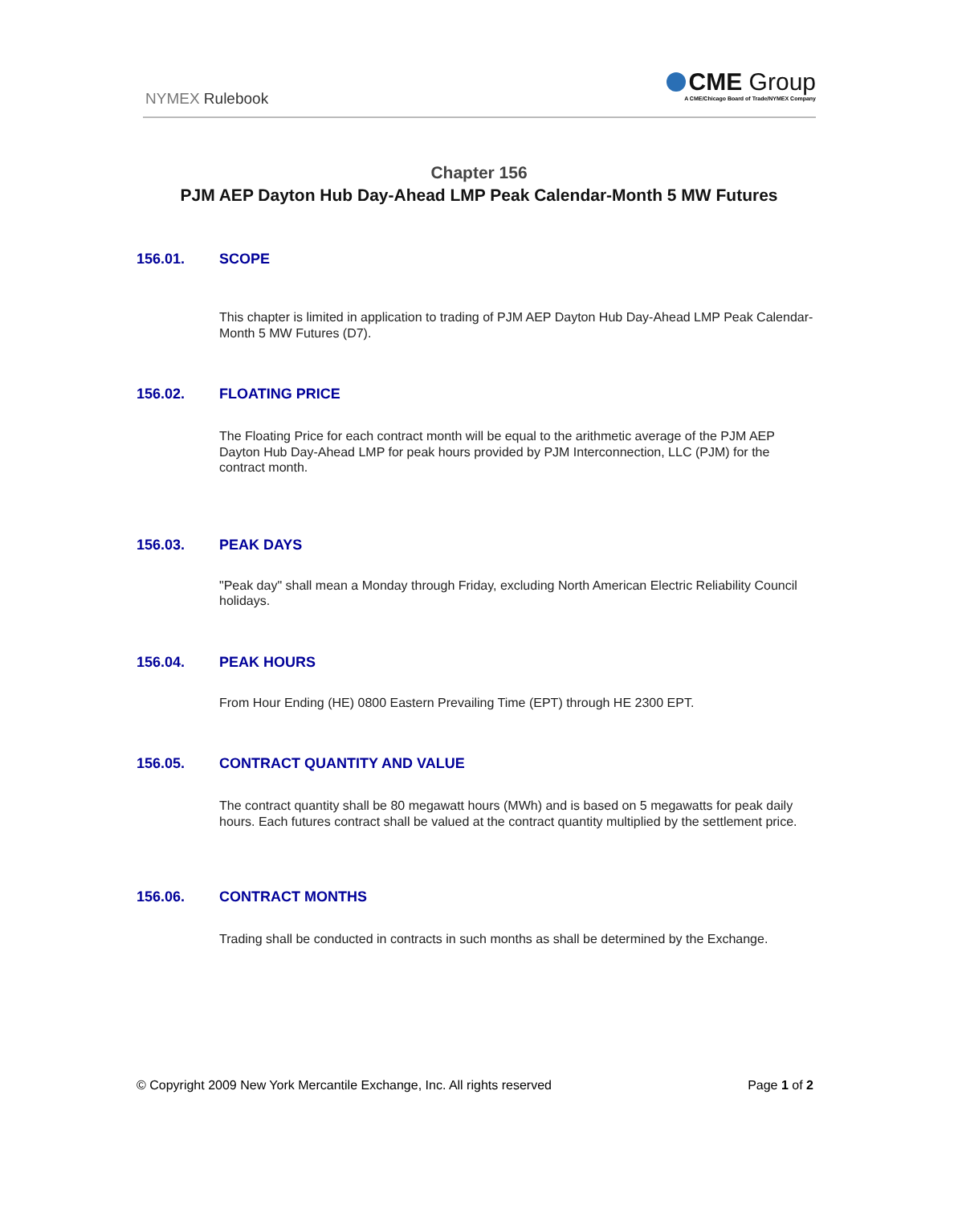NYMEX Rulebook
CME Group
A CME/Chicago Board of Trade/NYMEX Company
Chapter 156
PJM AEP Dayton Hub Day-Ahead LMP Peak Calendar-Month 5 MW Futures
156.01. SCOPE
This chapter is limited in application to trading of PJM AEP Dayton Hub Day-Ahead LMP Peak Calendar-Month 5 MW Futures (D7).
156.02. FLOATING PRICE
The Floating Price for each contract month will be equal to the arithmetic average of the PJM AEP Dayton Hub Day-Ahead LMP for peak hours provided by PJM Interconnection, LLC (PJM) for the contract month.
156.03. PEAK DAYS
"Peak day" shall mean a Monday through Friday, excluding North American Electric Reliability Council holidays.
156.04. PEAK HOURS
From Hour Ending (HE) 0800 Eastern Prevailing Time (EPT) through HE 2300 EPT.
156.05. CONTRACT QUANTITY AND VALUE
The contract quantity shall be 80 megawatt hours (MWh) and is based on 5 megawatts for peak daily hours. Each futures contract shall be valued at the contract quantity multiplied by the settlement price.
156.06. CONTRACT MONTHS
Trading shall be conducted in contracts in such months as shall be determined by the Exchange.
© Copyright 2009 New York Mercantile Exchange, Inc. All rights reserved Page 1 of 2